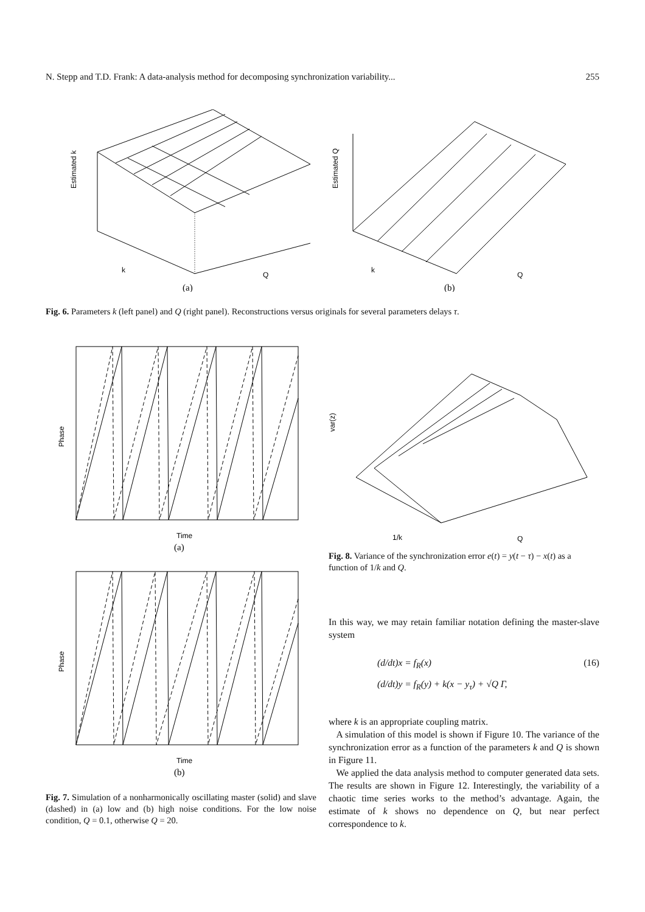N. Stepp and T.D. Frank: A data-analysis method for decomposing synchronization variability... 255
Estimated k
k
Q
(a)
Estimated Q
k
Q
(b)
Fig. 6. Parameters k (left panel) and Q (right panel). Reconstructions versus originals for several parameters delays τ.
Phase
Time
(a)
Phase
Time
(b)
Fig. 7. Simulation of a nonharmonically oscillating master (solid) and slave (dashed) in (a) low and (b) high noise conditions. For the low noise condition, Q = 0.1, otherwise Q = 20.
var(z)
1/k
Q
Fig. 8. Variance of the synchronization error e(t) = y(t − τ) − x(t) as a function of 1/k and Q.
In this way, we may retain familiar notation defining the master-slave system
(d/dt)x = f<sub>R</sub>(x) (16)
(d/dt)y = f<sub>R</sub>(y) + k(x − y<sub>τ</sub>) + √Q Γ,
where k is an appropriate coupling matrix.
A simulation of this model is shown if Figure 10. The variance of the synchronization error as a function of the parameters k and Q is shown in Figure 11.
We applied the data analysis method to computer generated data sets. The results are shown in Figure 12. Interestingly, the variability of a chaotic time series works to the method’s advantage. Again, the estimate of k shows no dependence on Q, but near perfect correspondence to k.